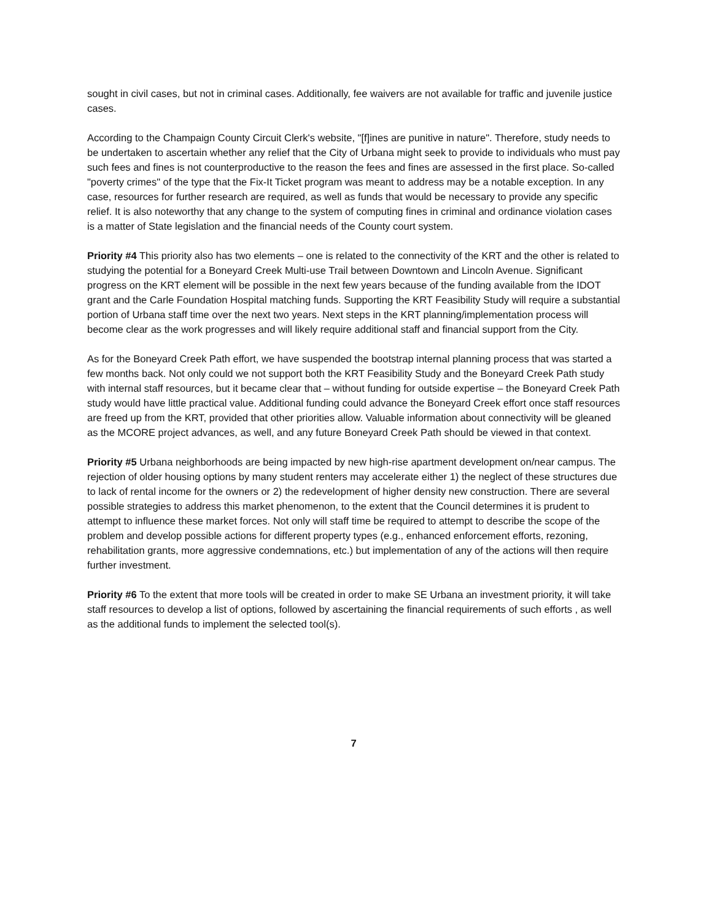sought in civil cases, but not in criminal cases. Additionally, fee waivers are not available for traffic and juvenile justice cases.
According to the Champaign County Circuit Clerk's website, "[f]ines are punitive in nature". Therefore, study needs to be undertaken to ascertain whether any relief that the City of Urbana might seek to provide to individuals who must pay such fees and fines is not counterproductive to the reason the fees and fines are assessed in the first place. So-called "poverty crimes" of the type that the Fix-It Ticket program was meant to address may be a notable exception. In any case, resources for further research are required, as well as funds that would be necessary to provide any specific relief. It is also noteworthy that any change to the system of computing fines in criminal and ordinance violation cases is a matter of State legislation and the financial needs of the County court system.
Priority #4 This priority also has two elements – one is related to the connectivity of the KRT and the other is related to studying the potential for a Boneyard Creek Multi-use Trail between Downtown and Lincoln Avenue. Significant progress on the KRT element will be possible in the next few years because of the funding available from the IDOT grant and the Carle Foundation Hospital matching funds. Supporting the KRT Feasibility Study will require a substantial portion of Urbana staff time over the next two years. Next steps in the KRT planning/implementation process will become clear as the work progresses and will likely require additional staff and financial support from the City.
As for the Boneyard Creek Path effort, we have suspended the bootstrap internal planning process that was started a few months back. Not only could we not support both the KRT Feasibility Study and the Boneyard Creek Path study with internal staff resources, but it became clear that – without funding for outside expertise – the Boneyard Creek Path study would have little practical value. Additional funding could advance the Boneyard Creek effort once staff resources are freed up from the KRT, provided that other priorities allow. Valuable information about connectivity will be gleaned as the MCORE project advances, as well, and any future Boneyard Creek Path should be viewed in that context.
Priority #5 Urbana neighborhoods are being impacted by new high-rise apartment development on/near campus. The rejection of older housing options by many student renters may accelerate either 1) the neglect of these structures due to lack of rental income for the owners or 2) the redevelopment of higher density new construction. There are several possible strategies to address this market phenomenon, to the extent that the Council determines it is prudent to attempt to influence these market forces. Not only will staff time be required to attempt to describe the scope of the problem and develop possible actions for different property types (e.g., enhanced enforcement efforts, rezoning, rehabilitation grants, more aggressive condemnations, etc.) but implementation of any of the actions will then require further investment.
Priority #6 To the extent that more tools will be created in order to make SE Urbana an investment priority, it will take staff resources to develop a list of options, followed by ascertaining the financial requirements of such efforts , as well as the additional funds to implement the selected tool(s).
7